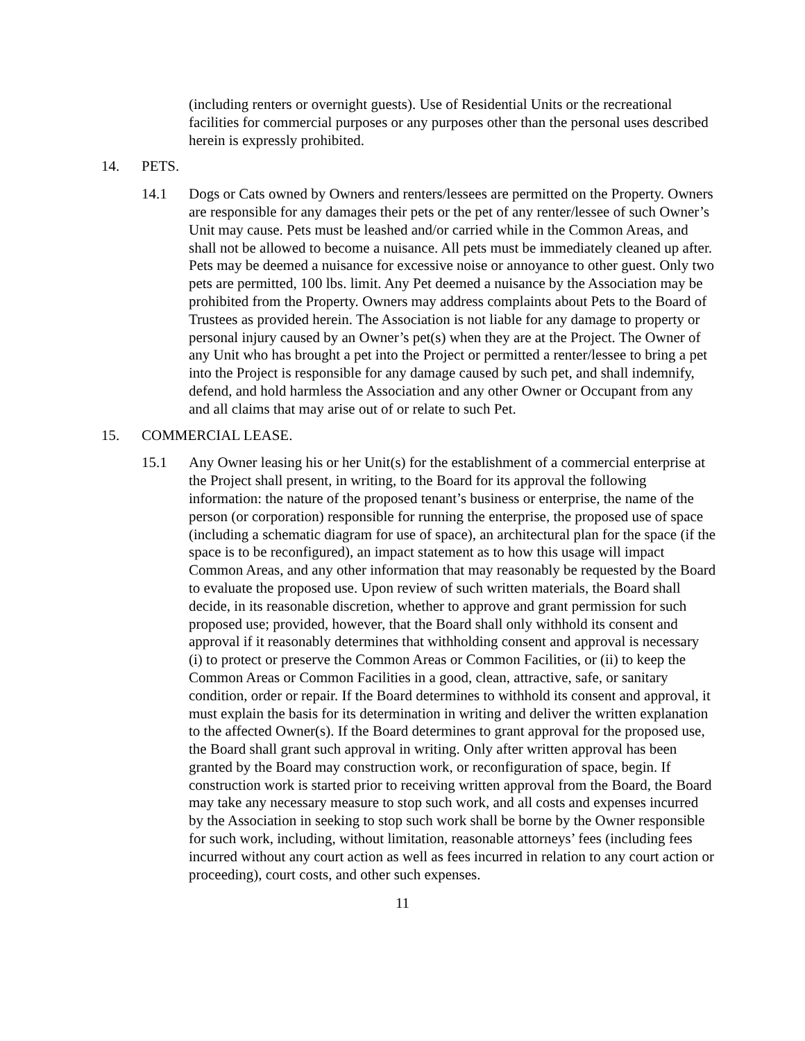(including renters or overnight guests). Use of Residential Units or the recreational facilities for commercial purposes or any purposes other than the personal uses described herein is expressly prohibited.
14. PETS.
14.1 Dogs or Cats owned by Owners and renters/lessees are permitted on the Property. Owners are responsible for any damages their pets or the pet of any renter/lessee of such Owner’s Unit may cause. Pets must be leashed and/or carried while in the Common Areas, and shall not be allowed to become a nuisance. All pets must be immediately cleaned up after. Pets may be deemed a nuisance for excessive noise or annoyance to other guest. Only two pets are permitted, 100 lbs. limit. Any Pet deemed a nuisance by the Association may be prohibited from the Property. Owners may address complaints about Pets to the Board of Trustees as provided herein. The Association is not liable for any damage to property or personal injury caused by an Owner’s pet(s) when they are at the Project. The Owner of any Unit who has brought a pet into the Project or permitted a renter/lessee to bring a pet into the Project is responsible for any damage caused by such pet, and shall indemnify, defend, and hold harmless the Association and any other Owner or Occupant from any and all claims that may arise out of or relate to such Pet.
15. COMMERCIAL LEASE.
15.1 Any Owner leasing his or her Unit(s) for the establishment of a commercial enterprise at the Project shall present, in writing, to the Board for its approval the following information: the nature of the proposed tenant’s business or enterprise, the name of the person (or corporation) responsible for running the enterprise, the proposed use of space (including a schematic diagram for use of space), an architectural plan for the space (if the space is to be reconfigured), an impact statement as to how this usage will impact Common Areas, and any other information that may reasonably be requested by the Board to evaluate the proposed use. Upon review of such written materials, the Board shall decide, in its reasonable discretion, whether to approve and grant permission for such proposed use; provided, however, that the Board shall only withhold its consent and approval if it reasonably determines that withholding consent and approval is necessary (i) to protect or preserve the Common Areas or Common Facilities, or (ii) to keep the Common Areas or Common Facilities in a good, clean, attractive, safe, or sanitary condition, order or repair. If the Board determines to withhold its consent and approval, it must explain the basis for its determination in writing and deliver the written explanation to the affected Owner(s). If the Board determines to grant approval for the proposed use, the Board shall grant such approval in writing. Only after written approval has been granted by the Board may construction work, or reconfiguration of space, begin. If construction work is started prior to receiving written approval from the Board, the Board may take any necessary measure to stop such work, and all costs and expenses incurred by the Association in seeking to stop such work shall be borne by the Owner responsible for such work, including, without limitation, reasonable attorneys’ fees (including fees incurred without any court action as well as fees incurred in relation to any court action or proceeding), court costs, and other such expenses.
11